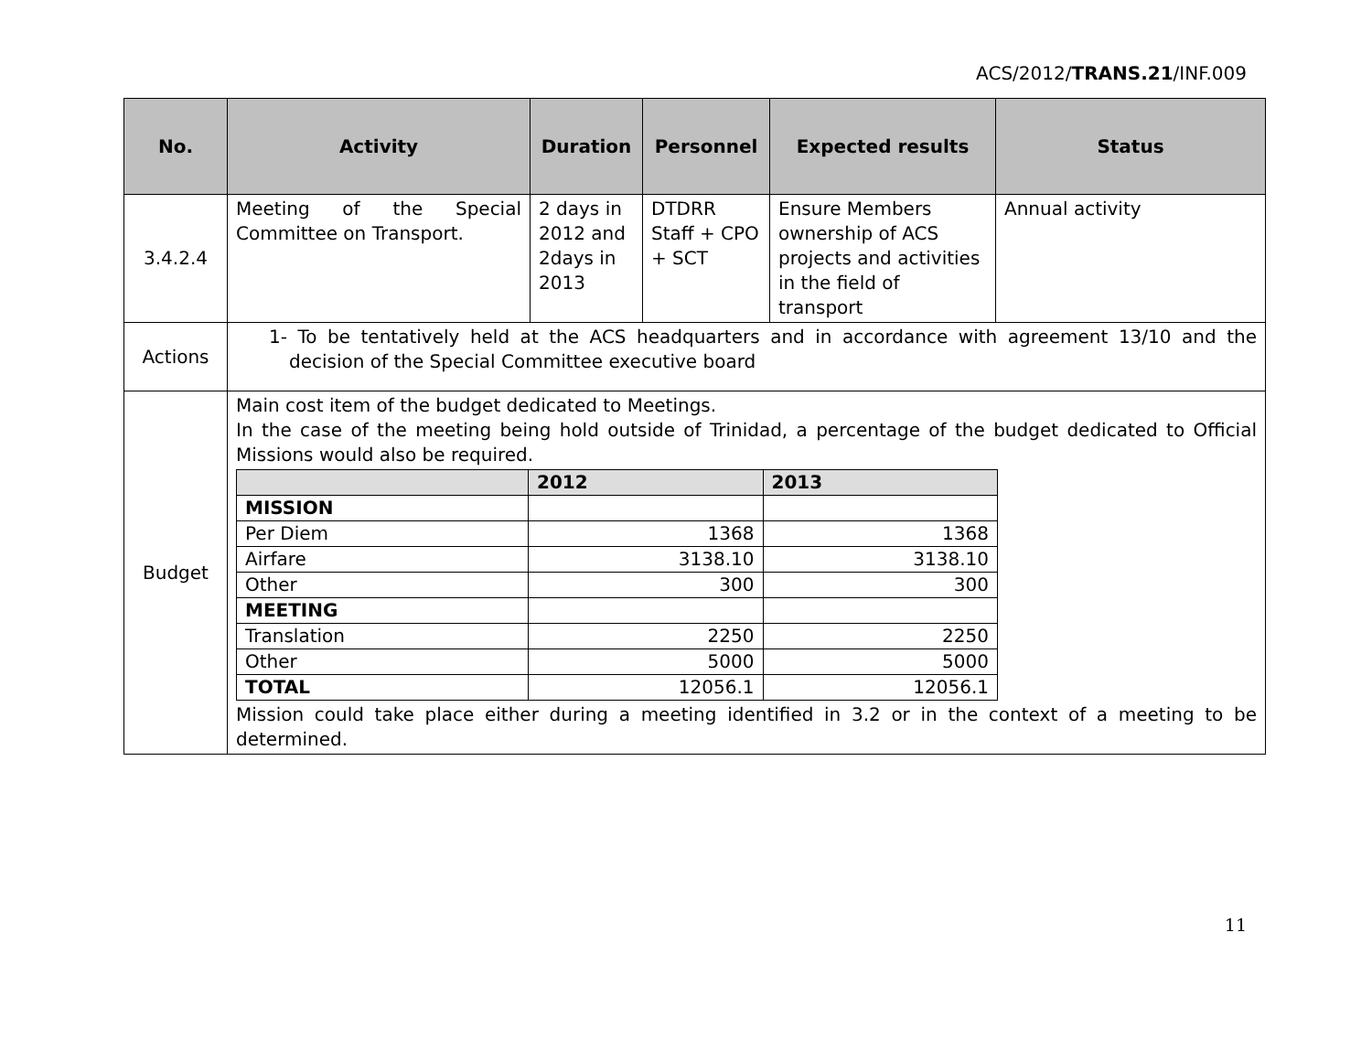ACS/2012/TRANS.21/INF.009
| No. | Activity | Duration | Personnel | Expected results | Status |
| --- | --- | --- | --- | --- | --- |
| 3.4.2.4 | Meeting of the Special Committee on Transport. | 2 days in 2012 and 2days in 2013 | DTDRR Staff + CPO + SCT | Ensure Members ownership of ACS projects and activities in the field of transport | Annual activity |
| Actions | 1- To be tentatively held at the ACS headquarters and in accordance with agreement 13/10 and the decision of the Special Committee executive board | | | | |
| Budget | Main cost item of the budget dedicated to Meetings. In the case of the meeting being hold outside of Trinidad, a percentage of the budget dedicated to Official Missions would also be required. / / 2012 / 2013 / / --- / --- / --- / / MISSION / / / / Per Diem / 1368 / 1368 / / Airfare / 3138.10 / 3138.10 / / Other / 300 / 300 / / MEETING / / / / Translation / 2250 / 2250 / / Other / 5000 / 5000 / / TOTAL / 12056.1 / 12056.1 / Mission could take place either during a meeting identified in 3.2 or in the context of a meeting to be determined. | | | | |
11